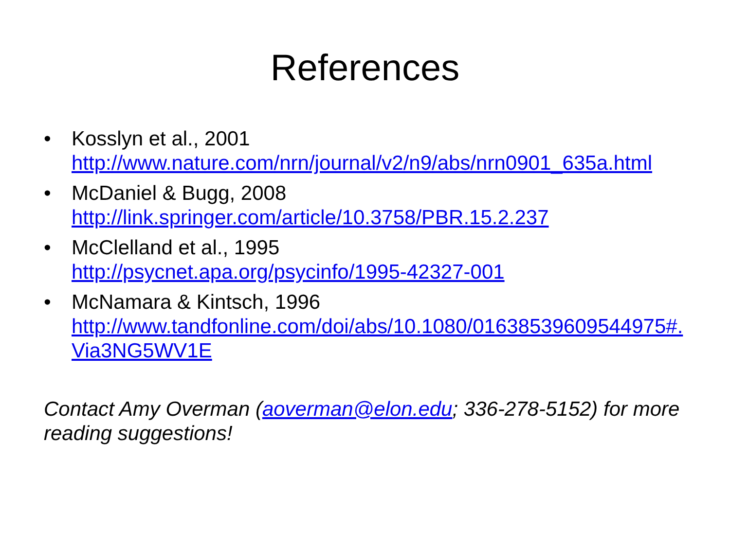References
• Kosslyn et al., 2001
http://www.nature.com/nrn/journal/v2/n9/abs/nrn0901_635a.html
• McDaniel & Bugg, 2008
http://link.springer.com/article/10.3758/PBR.15.2.237
• McClelland et al., 1995
http://psycnet.apa.org/psycinfo/1995-42327-001
• McNamara & Kintsch, 1996
http://www.tandfonline.com/doi/abs/10.1080/01638539609544975#.Via3NG5WV1E
Contact Amy Overman (aoverman@elon.edu; 336-278-5152) for more reading suggestions!